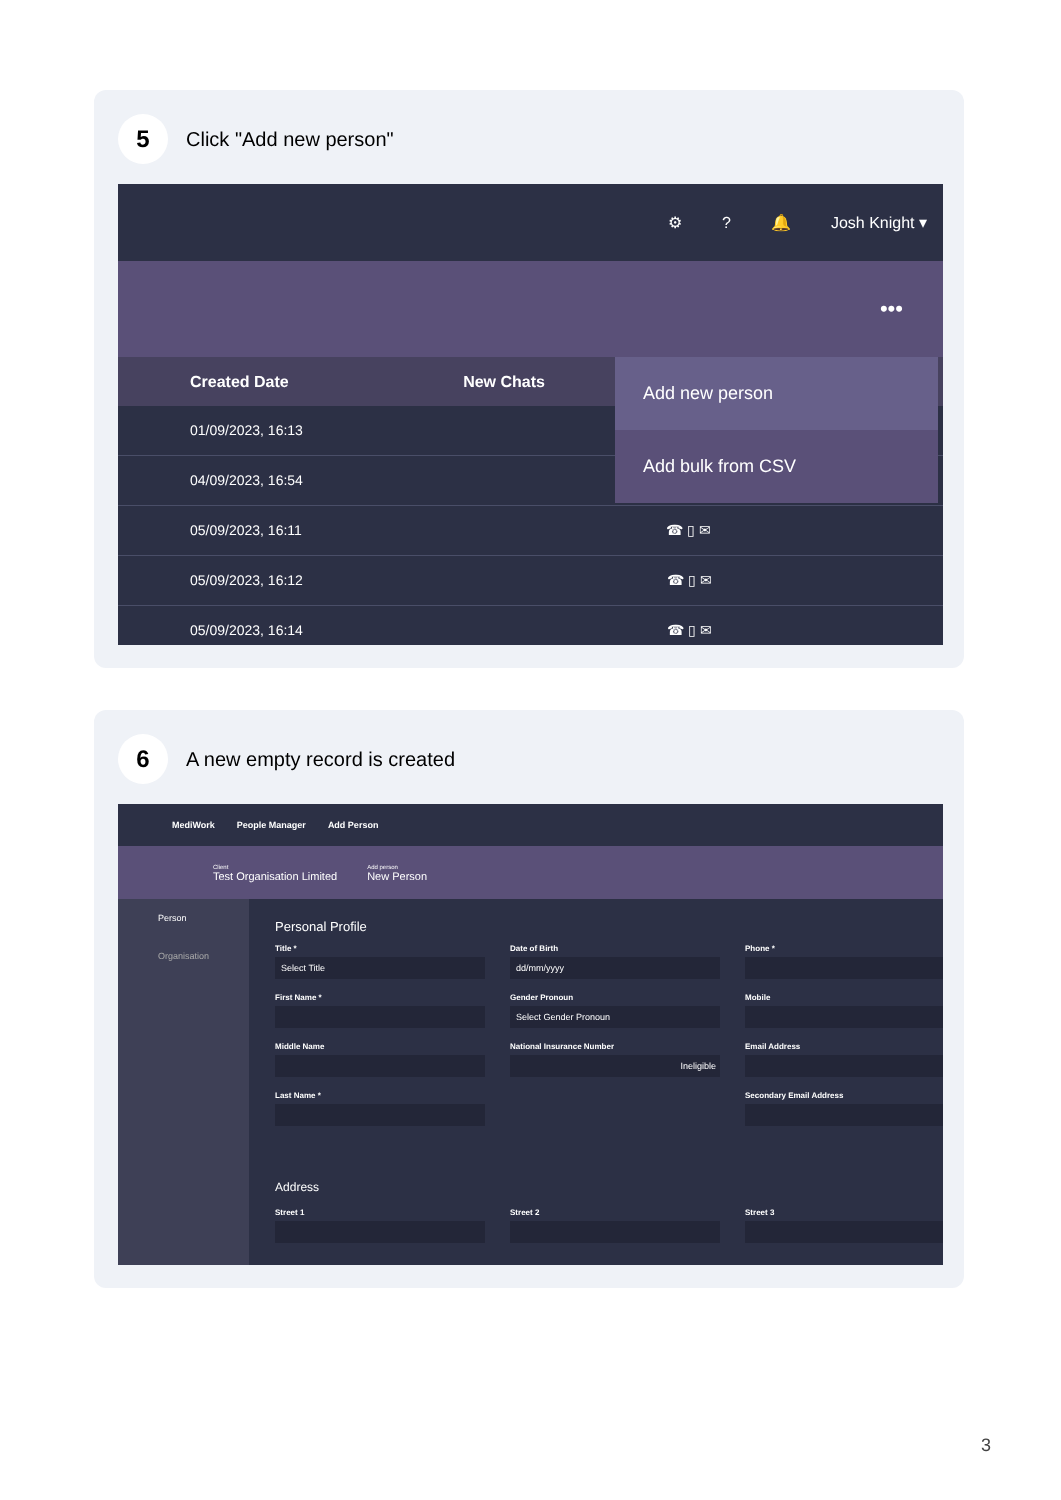5 Click "Add new person"
⚙? 🔔 Josh Knight ▾
•••
Created Date New Chats
01/09/2023, 16:13
04/09/2023, 16:54
05/09/2023, 16:11 ☎ ▯ ✉
05/09/2023, 16:12 ☎ ▯ ✉
05/09/2023, 16:14 ☎ ▯ ✉
Add new person
Add bulk from CSV
6 A new empty record is created
MediWork People Manager Add Person
Client
Test Organisation Limited
Add person
New Person
Person
Organisation
Personal Profile
Title *
Select Title
First Name *
Middle Name
Last Name *
Date of Birth
dd/mm/yyyy
Gender Pronoun
Select Gender Pronoun
National Insurance Number
Ineligible
Phone *
Mobile
Email Address
Secondary Email Address
Address
Street 1
Street 2
Street 3
3